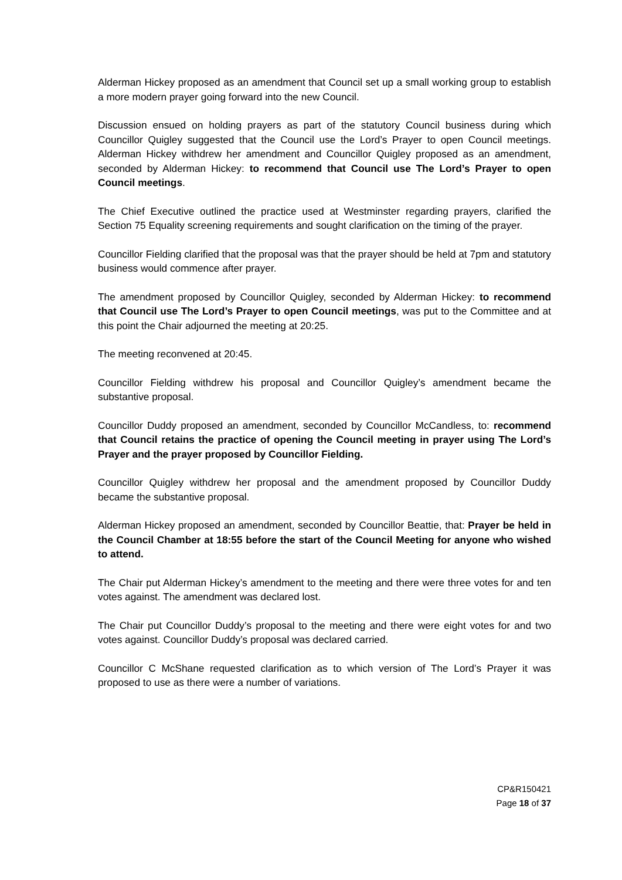Alderman Hickey proposed as an amendment that Council set up a small working group to establish a more modern prayer going forward into the new Council.
Discussion ensued on holding prayers as part of the statutory Council business during which Councillor Quigley suggested that the Council use the Lord’s Prayer to open Council meetings. Alderman Hickey withdrew her amendment and Councillor Quigley proposed as an amendment, seconded by Alderman Hickey: to recommend that Council use The Lord’s Prayer to open Council meetings.
The Chief Executive outlined the practice used at Westminster regarding prayers, clarified the Section 75 Equality screening requirements and sought clarification on the timing of the prayer.
Councillor Fielding clarified that the proposal was that the prayer should be held at 7pm and statutory business would commence after prayer.
The amendment proposed by Councillor Quigley, seconded by Alderman Hickey: to recommend that Council use The Lord’s Prayer to open Council meetings, was put to the Committee and at this point the Chair adjourned the meeting at 20:25.
The meeting reconvened at 20:45.
Councillor Fielding withdrew his proposal and Councillor Quigley’s amendment became the substantive proposal.
Councillor Duddy proposed an amendment, seconded by Councillor McCandless, to: recommend that Council retains the practice of opening the Council meeting in prayer using The Lord’s Prayer and the prayer proposed by Councillor Fielding.
Councillor Quigley withdrew her proposal and the amendment proposed by Councillor Duddy became the substantive proposal.
Alderman Hickey proposed an amendment, seconded by Councillor Beattie, that: Prayer be held in the Council Chamber at 18:55 before the start of the Council Meeting for anyone who wished to attend.
The Chair put Alderman Hickey’s amendment to the meeting and there were three votes for and ten votes against. The amendment was declared lost.
The Chair put Councillor Duddy’s proposal to the meeting and there were eight votes for and two votes against. Councillor Duddy’s proposal was declared carried.
Councillor C McShane requested clarification as to which version of The Lord’s Prayer it was proposed to use as there were a number of variations.
CP&R150421
Page 18 of 37